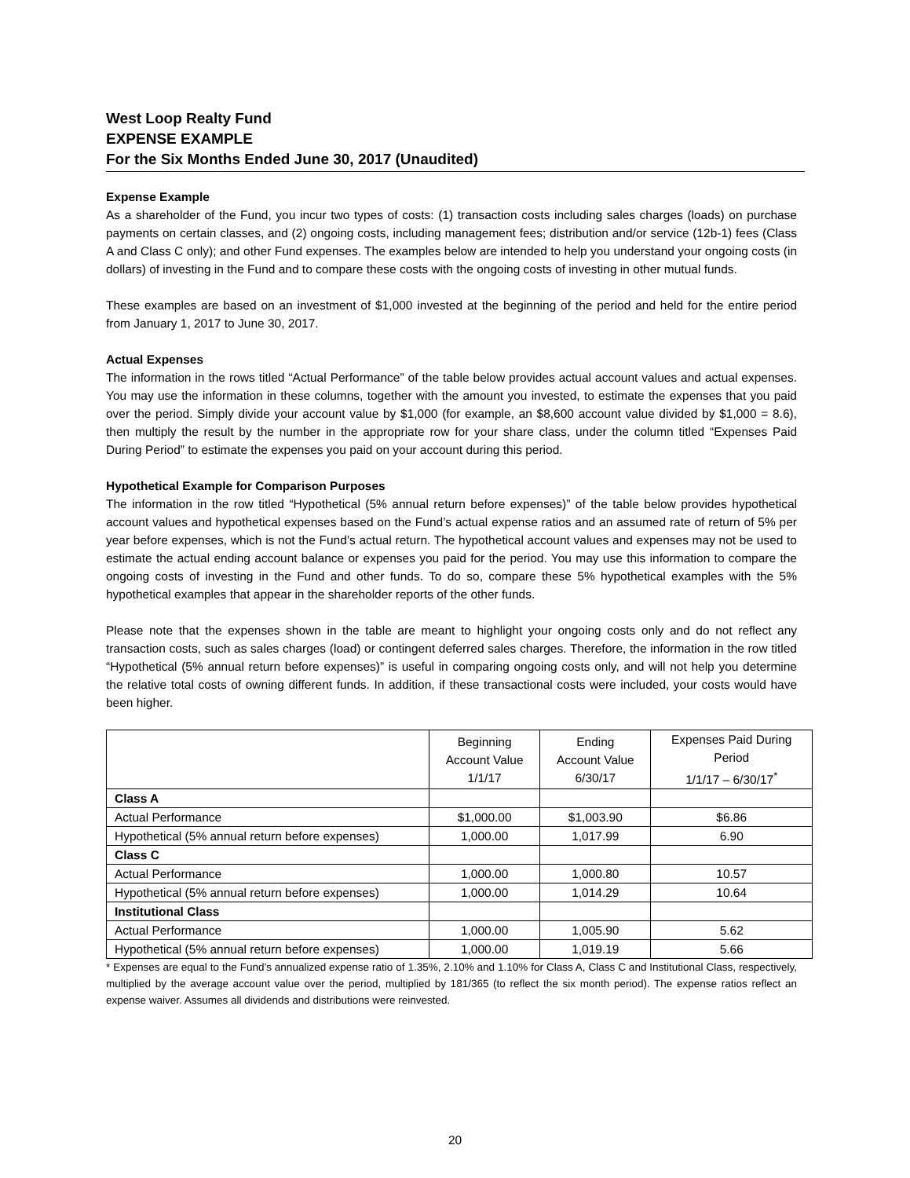West Loop Realty Fund
EXPENSE EXAMPLE
For the Six Months Ended June 30, 2017 (Unaudited)
Expense Example
As a shareholder of the Fund, you incur two types of costs: (1) transaction costs including sales charges (loads) on purchase payments on certain classes, and (2) ongoing costs, including management fees; distribution and/or service (12b-1) fees (Class A and Class C only); and other Fund expenses. The examples below are intended to help you understand your ongoing costs (in dollars) of investing in the Fund and to compare these costs with the ongoing costs of investing in other mutual funds.
These examples are based on an investment of $1,000 invested at the beginning of the period and held for the entire period from January 1, 2017 to June 30, 2017.
Actual Expenses
The information in the rows titled “Actual Performance” of the table below provides actual account values and actual expenses. You may use the information in these columns, together with the amount you invested, to estimate the expenses that you paid over the period. Simply divide your account value by $1,000 (for example, an $8,600 account value divided by $1,000 = 8.6), then multiply the result by the number in the appropriate row for your share class, under the column titled “Expenses Paid During Period” to estimate the expenses you paid on your account during this period.
Hypothetical Example for Comparison Purposes
The information in the row titled “Hypothetical (5% annual return before expenses)” of the table below provides hypothetical account values and hypothetical expenses based on the Fund’s actual expense ratios and an assumed rate of return of 5% per year before expenses, which is not the Fund’s actual return. The hypothetical account values and expenses may not be used to estimate the actual ending account balance or expenses you paid for the period. You may use this information to compare the ongoing costs of investing in the Fund and other funds. To do so, compare these 5% hypothetical examples with the 5% hypothetical examples that appear in the shareholder reports of the other funds.
Please note that the expenses shown in the table are meant to highlight your ongoing costs only and do not reflect any transaction costs, such as sales charges (load) or contingent deferred sales charges. Therefore, the information in the row titled “Hypothetical (5% annual return before expenses)” is useful in comparing ongoing costs only, and will not help you determine the relative total costs of owning different funds. In addition, if these transactional costs were included, your costs would have been higher.
| | Beginning Account Value 1/1/17 | Ending Account Value 6/30/17 | Expenses Paid During Period 1/1/17 – 6/30/17<sup>*</sup> |
| --- | --- | --- | --- |
| Class A | | | |
| Actual Performance | $1,000.00 | $1,003.90 | $6.86 |
| Hypothetical (5% annual return before expenses) | 1,000.00 | 1,017.99 | 6.90 |
| Class C | | | |
| Actual Performance | 1,000.00 | 1,000.80 | 10.57 |
| Hypothetical (5% annual return before expenses) | 1,000.00 | 1,014.29 | 10.64 |
| Institutional Class | | | |
| Actual Performance | 1,000.00 | 1,005.90 | 5.62 |
| Hypothetical (5% annual return before expenses) | 1,000.00 | 1,019.19 | 5.66 |
* Expenses are equal to the Fund’s annualized expense ratio of 1.35%, 2.10% and 1.10% for Class A, Class C and Institutional Class, respectively, multiplied by the average account value over the period, multiplied by 181/365 (to reflect the six month period). The expense ratios reflect an expense waiver. Assumes all dividends and distributions were reinvested.
20